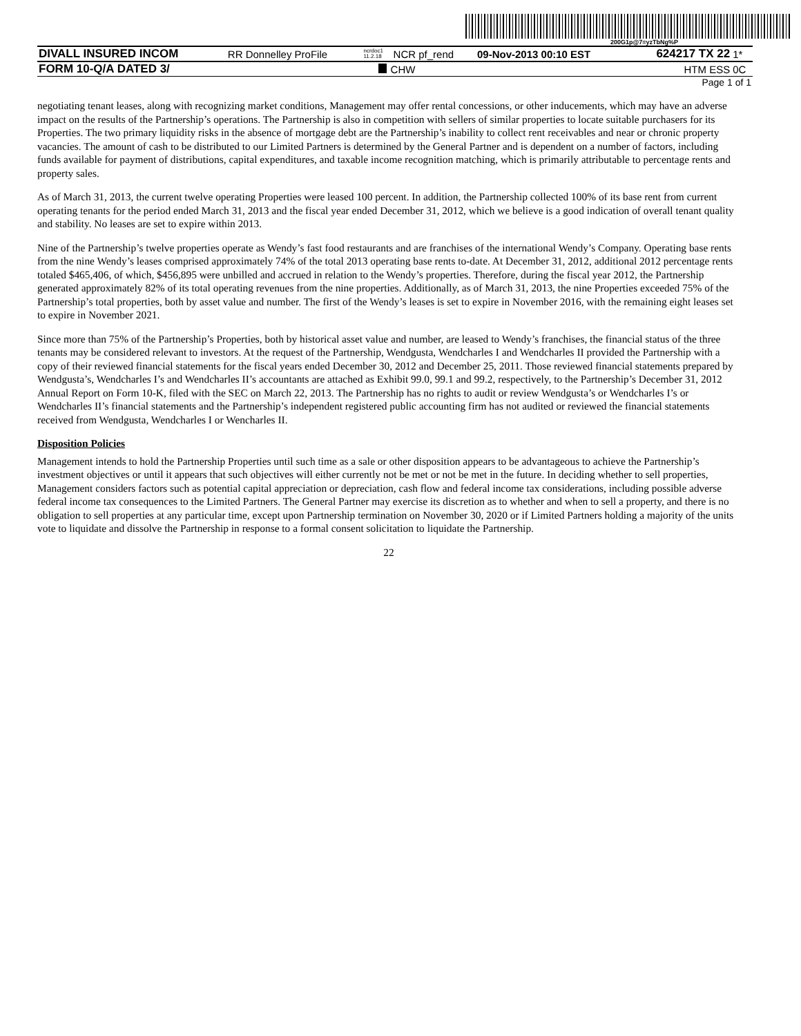200G1p@7=yzTbNg%P
| DIVALL INSURED INCOM | RR Donnelley ProFile | ncrdoc1 11.2.18 | NCR pf_rend | 09-Nov-2013 00:10 EST | 624217 TX 22 | 1* |
| FORM 10-Q/A DATED 3/ | | | CHW | | HTM ESS | 0C |
Page 1 of 1
negotiating tenant leases, along with recognizing market conditions, Management may offer rental concessions, or other inducements, which may have an adverse impact on the results of the Partnership’s operations. The Partnership is also in competition with sellers of similar properties to locate suitable purchasers for its Properties. The two primary liquidity risks in the absence of mortgage debt are the Partnership’s inability to collect rent receivables and near or chronic property vacancies. The amount of cash to be distributed to our Limited Partners is determined by the General Partner and is dependent on a number of factors, including funds available for payment of distributions, capital expenditures, and taxable income recognition matching, which is primarily attributable to percentage rents and property sales.
As of March 31, 2013, the current twelve operating Properties were leased 100 percent. In addition, the Partnership collected 100% of its base rent from current operating tenants for the period ended March 31, 2013 and the fiscal year ended December 31, 2012, which we believe is a good indication of overall tenant quality and stability. No leases are set to expire within 2013.
Nine of the Partnership’s twelve properties operate as Wendy’s fast food restaurants and are franchises of the international Wendy’s Company. Operating base rents from the nine Wendy’s leases comprised approximately 74% of the total 2013 operating base rents to-date. At December 31, 2012, additional 2012 percentage rents totaled $465,406, of which, $456,895 were unbilled and accrued in relation to the Wendy’s properties. Therefore, during the fiscal year 2012, the Partnership generated approximately 82% of its total operating revenues from the nine properties. Additionally, as of March 31, 2013, the nine Properties exceeded 75% of the Partnership’s total properties, both by asset value and number. The first of the Wendy’s leases is set to expire in November 2016, with the remaining eight leases set to expire in November 2021.
Since more than 75% of the Partnership’s Properties, both by historical asset value and number, are leased to Wendy’s franchises, the financial status of the three tenants may be considered relevant to investors. At the request of the Partnership, Wendgusta, Wendcharles I and Wendcharles II provided the Partnership with a copy of their reviewed financial statements for the fiscal years ended December 30, 2012 and December 25, 2011. Those reviewed financial statements prepared by Wendgusta’s, Wendcharles I’s and Wendcharles II’s accountants are attached as Exhibit 99.0, 99.1 and 99.2, respectively, to the Partnership’s December 31, 2012 Annual Report on Form 10-K, filed with the SEC on March 22, 2013. The Partnership has no rights to audit or review Wendgusta’s or Wendcharles I’s or Wendcharles II’s financial statements and the Partnership’s independent registered public accounting firm has not audited or reviewed the financial statements received from Wendgusta, Wendcharles I or Wencharles II.
Disposition Policies
Management intends to hold the Partnership Properties until such time as a sale or other disposition appears to be advantageous to achieve the Partnership’s investment objectives or until it appears that such objectives will either currently not be met or not be met in the future. In deciding whether to sell properties, Management considers factors such as potential capital appreciation or depreciation, cash flow and federal income tax considerations, including possible adverse federal income tax consequences to the Limited Partners. The General Partner may exercise its discretion as to whether and when to sell a property, and there is no obligation to sell properties at any particular time, except upon Partnership termination on November 30, 2020 or if Limited Partners holding a majority of the units vote to liquidate and dissolve the Partnership in response to a formal consent solicitation to liquidate the Partnership.
22